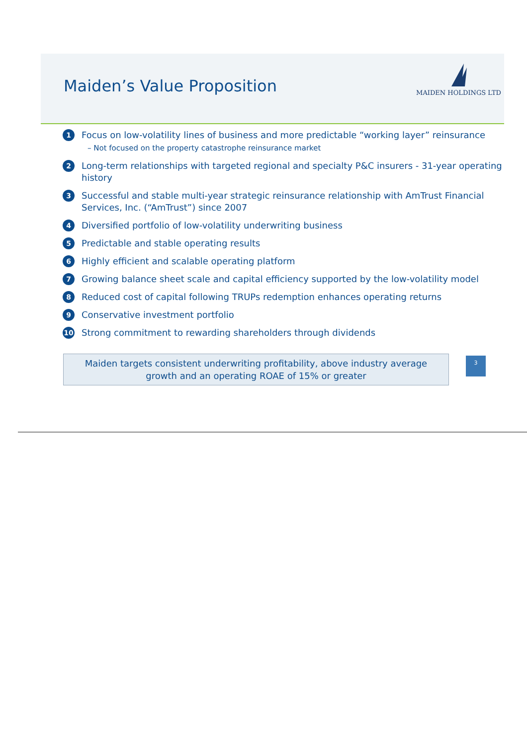Maiden’s Value Proposition
MAIDEN HOLDINGS LTD
1
Focus on low-volatility lines of business and more predictable “working layer” reinsurance
– Not focused on the property catastrophe reinsurance market
2
Long-term relationships with targeted regional and specialty P&C insurers - 31-year operating history
3
Successful and stable multi-year strategic reinsurance relationship with AmTrust Financial Services, Inc. (“AmTrust”) since 2007
4
Diversified portfolio of low-volatility underwriting business
5
Predictable and stable operating results
6
Highly efficient and scalable operating platform
7
Growing balance sheet scale and capital efficiency supported by the low-volatility model
8
Reduced cost of capital following TRUPs redemption enhances operating returns
9
Conservative investment portfolio
10
Strong commitment to rewarding shareholders through dividends
Maiden targets consistent underwriting profitability, above industry average
growth and an operating ROAE of 15% or greater
3